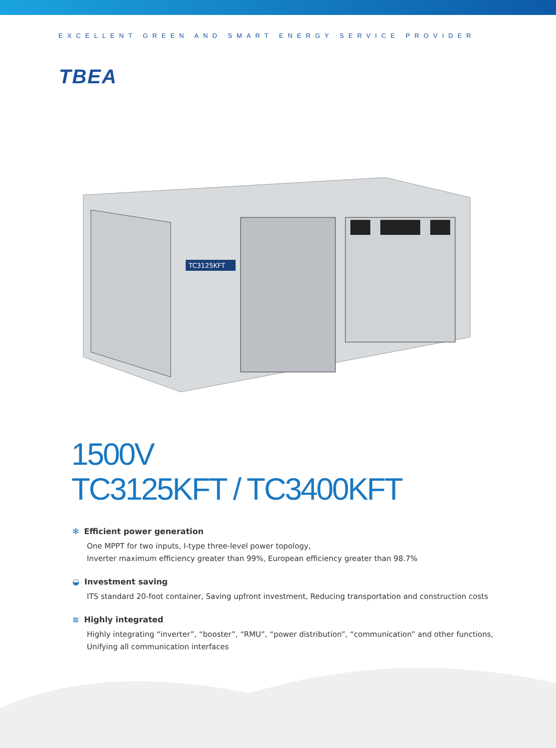EXCELLENT GREEN AND SMART ENERGY SERVICE PROVIDER
TBEA
TC3125KFT
1500V
TC3125KFT / TC3400KFT
✻ Efficient power generation
One MPPT for two inputs, I-type three-level power topology,
Inverter maximum efficiency greater than 99%, European efficiency greater than 98.7%
◒ Investment saving
ITS standard 20-foot container, Saving upfront investment, Reducing transportation and construction costs
≋ Highly integrated
Highly integrating “inverter”, “booster”, “RMU”, “power distribution”, “communication” and other functions,
Unifying all communication interfaces